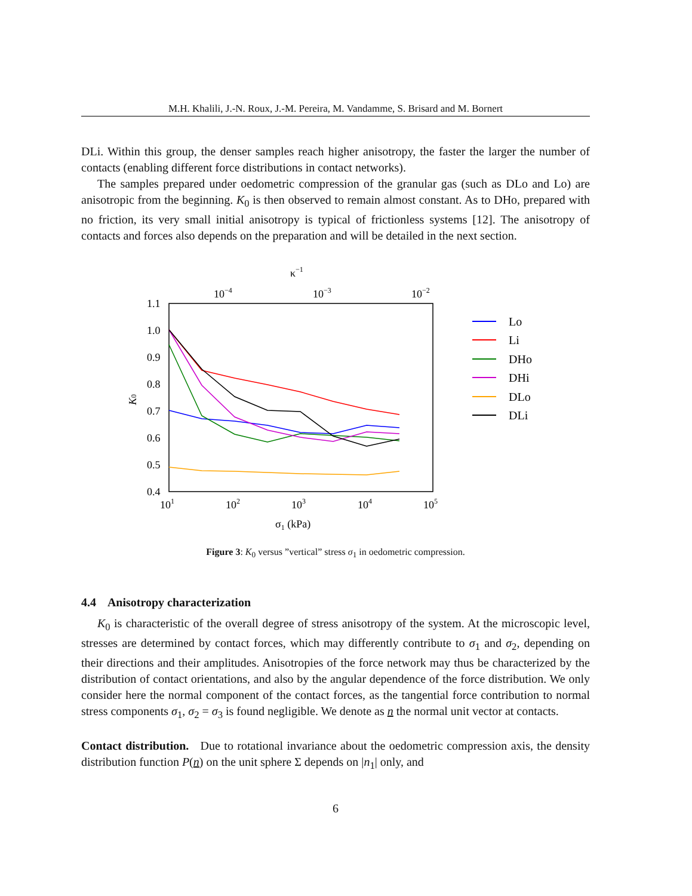M.H. Khalili, J.-N. Roux, J.-M. Pereira, M. Vandamme, S. Brisard and M. Bornert
DLi. Within this group, the denser samples reach higher anisotropy, the faster the larger the number of contacts (enabling different force distributions in contact networks).
The samples prepared under oedometric compression of the granular gas (such as DLo and Lo) are anisotropic from the beginning. K<sub>0</sub> is then observed to remain almost constant. As to DHo, prepared with no friction, its very small initial anisotropy is typical of frictionless systems [12]. The anisotropy of contacts and forces also depends on the preparation and will be detailed in the next section.
κ−1
10−4
10−3
10−2
1.1
1.0
0.9
0.8
0.7
0.6
0.5
0.4
101
102
103
104
105
σ1 (kPa)
K0
Lo
Li
DHo
DHi
DLo
DLi
Figure 3: K<sub>0</sub> versus ”vertical” stress σ<sub>1</sub> in oedometric compression.
4.4 Anisotropy characterization
K<sub>0</sub> is characteristic of the overall degree of stress anisotropy of the system. At the microscopic level, stresses are determined by contact forces, which may differently contribute to σ<sub>1</sub> and σ<sub>2</sub>, depending on their directions and their amplitudes. Anisotropies of the force network may thus be characterized by the distribution of contact orientations, and also by the angular dependence of the force distribution. We only consider here the normal component of the contact forces, as the tangential force contribution to normal stress components σ<sub>1</sub>, σ<sub>2</sub> = σ<sub>3</sub> is found negligible. We denote as n the normal unit vector at contacts.
Contact distribution. Due to rotational invariance about the oedometric compression axis, the density distribution function P(n) on the unit sphere Σ depends on |n<sub>1</sub>| only, and
6